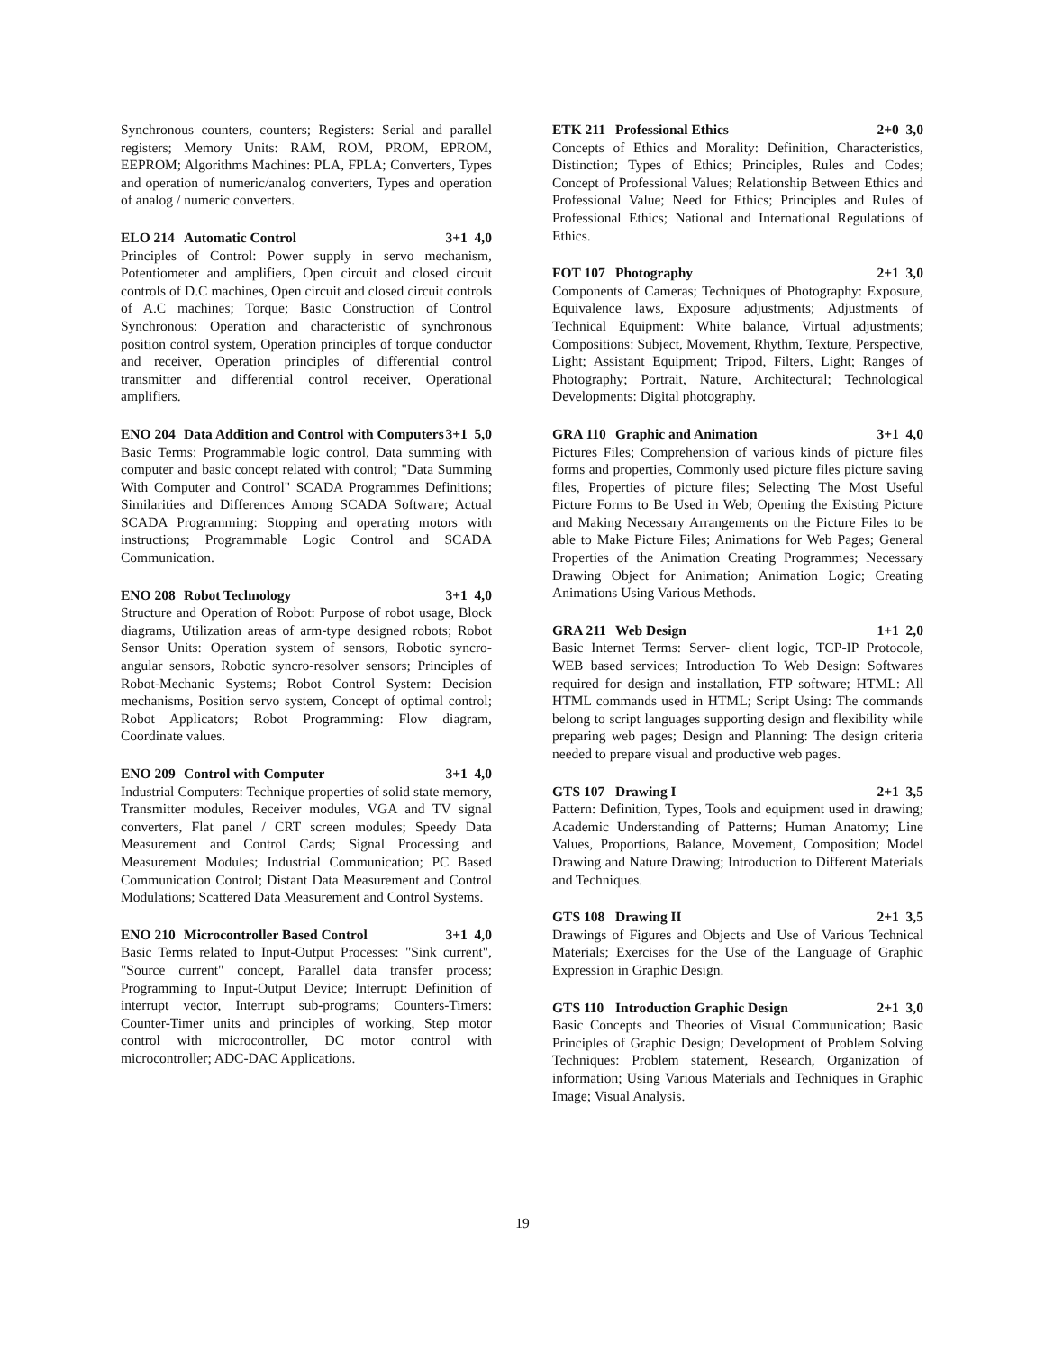Synchronous counters, counters; Registers: Serial and parallel registers; Memory Units: RAM, ROM, PROM, EPROM, EEPROM; Algorithms Machines: PLA, FPLA; Converters, Types and operation of numeric/analog converters, Types and operation of analog / numeric converters.
ELO 214 Automatic Control 3+1 4,0
Principles of Control: Power supply in servo mechanism, Potentiometer and amplifiers, Open circuit and closed circuit controls of D.C machines, Open circuit and closed circuit controls of A.C machines; Torque; Basic Construction of Control Synchronous: Operation and characteristic of synchronous position control system, Operation principles of torque conductor and receiver, Operation principles of differential control transmitter and differential control receiver, Operational amplifiers.
ENO 204 Data Addition and Control with Computers 3+1 5,0
Basic Terms: Programmable logic control, Data summing with computer and basic concept related with control; "Data Summing With Computer and Control" SCADA Programmes Definitions; Similarities and Differences Among SCADA Software; Actual SCADA Programming: Stopping and operating motors with instructions; Programmable Logic Control and SCADA Communication.
ENO 208 Robot Technology 3+1 4,0
Structure and Operation of Robot: Purpose of robot usage, Block diagrams, Utilization areas of arm-type designed robots; Robot Sensor Units: Operation system of sensors, Robotic syncro-angular sensors, Robotic syncro-resolver sensors; Principles of Robot-Mechanic Systems; Robot Control System: Decision mechanisms, Position servo system, Concept of optimal control; Robot Applicators; Robot Programming: Flow diagram, Coordinate values.
ENO 209 Control with Computer 3+1 4,0
Industrial Computers: Technique properties of solid state memory, Transmitter modules, Receiver modules, VGA and TV signal converters, Flat panel / CRT screen modules; Speedy Data Measurement and Control Cards; Signal Processing and Measurement Modules; Industrial Communication; PC Based Communication Control; Distant Data Measurement and Control Modulations; Scattered Data Measurement and Control Systems.
ENO 210 Microcontroller Based Control 3+1 4,0
Basic Terms related to Input-Output Processes: "Sink current", "Source current" concept, Parallel data transfer process; Programming to Input-Output Device; Interrupt: Definition of interrupt vector, Interrupt sub-programs; Counters-Timers: Counter-Timer units and principles of working, Step motor control with microcontroller, DC motor control with microcontroller; ADC-DAC Applications.
ETK 211 Professional Ethics 2+0 3,0
Concepts of Ethics and Morality: Definition, Characteristics, Distinction; Types of Ethics; Principles, Rules and Codes; Concept of Professional Values; Relationship Between Ethics and Professional Value; Need for Ethics; Principles and Rules of Professional Ethics; National and International Regulations of Ethics.
FOT 107 Photography 2+1 3,0
Components of Cameras; Techniques of Photography: Exposure, Equivalence laws, Exposure adjustments; Adjustments of Technical Equipment: White balance, Virtual adjustments; Compositions: Subject, Movement, Rhythm, Texture, Perspective, Light; Assistant Equipment; Tripod, Filters, Light; Ranges of Photography; Portrait, Nature, Architectural; Technological Developments: Digital photography.
GRA 110 Graphic and Animation 3+1 4,0
Pictures Files; Comprehension of various kinds of picture files forms and properties, Commonly used picture files picture saving files, Properties of picture files; Selecting The Most Useful Picture Forms to Be Used in Web; Opening the Existing Picture and Making Necessary Arrangements on the Picture Files to be able to Make Picture Files; Animations for Web Pages; General Properties of the Animation Creating Programmes; Necessary Drawing Object for Animation; Animation Logic; Creating Animations Using Various Methods.
GRA 211 Web Design 1+1 2,0
Basic Internet Terms: Server- client logic, TCP-IP Protocole, WEB based services; Introduction To Web Design: Softwares required for design and installation, FTP software; HTML: All HTML commands used in HTML; Script Using: The commands belong to script languages supporting design and flexibility while preparing web pages; Design and Planning: The design criteria needed to prepare visual and productive web pages.
GTS 107 Drawing I 2+1 3,5
Pattern: Definition, Types, Tools and equipment used in drawing; Academic Understanding of Patterns; Human Anatomy; Line Values, Proportions, Balance, Movement, Composition; Model Drawing and Nature Drawing; Introduction to Different Materials and Techniques.
GTS 108 Drawing II 2+1 3,5
Drawings of Figures and Objects and Use of Various Technical Materials; Exercises for the Use of the Language of Graphic Expression in Graphic Design.
GTS 110 Introduction Graphic Design 2+1 3,0
Basic Concepts and Theories of Visual Communication; Basic Principles of Graphic Design; Development of Problem Solving Techniques: Problem statement, Research, Organization of information; Using Various Materials and Techniques in Graphic Image; Visual Analysis.
19